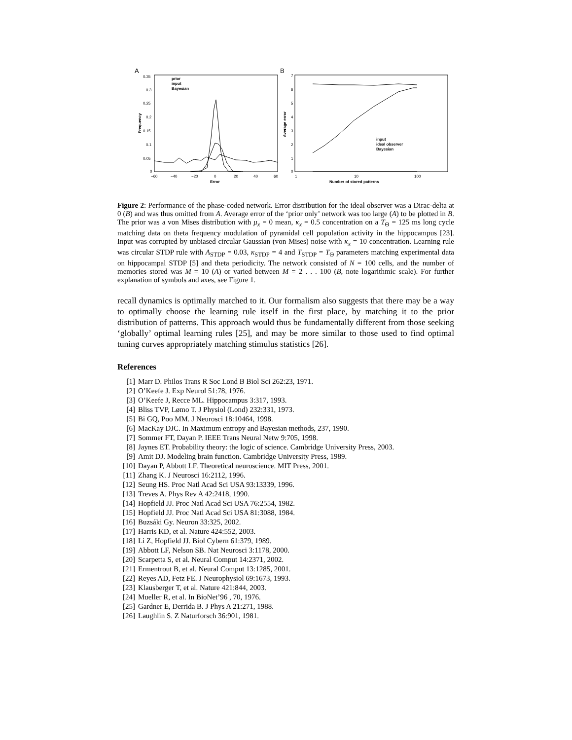A
0.35
0.3
0.25
0.2
0.15
0.1
0.05
0
−60
−40
−20
0
20
40
60
Error
Frequency
prior
input
Bayesian
B
7
6
5
4
3
2
1
0
1
10
100
Number of stored patterns
Average error
input
ideal observer
Bayesian
Figure 2: Performance of the phase-coded network. Error distribution for the ideal observer was a Dirac-delta at 0 (B) and was thus omitted from A. Average error of the ‘prior only’ network was too large (A) to be plotted in B. The prior was a von Mises distribution with μ<sub>x</sub> = 0 mean, κ<sub>x</sub> = 0.5 concentration on a T<sub>Θ</sub> = 125 ms long cycle matching data on theta frequency modulation of pyramidal cell population activity in the hippocampus [23]. Input was corrupted by unbiased circular Gaussian (von Mises) noise with κ<sub>x</sub> = 10 concentration. Learning rule was circular STDP rule with A<sub>STDP</sub> = 0.03, κ<sub>STDP</sub> = 4 and T<sub>STDP</sub> = T<sub>Θ</sub> parameters matching experimental data on hippocampal STDP [5] and theta periodicity. The network consisted of N = 100 cells, and the number of memories stored was M = 10 (A) or varied between M = 2 . . . 100 (B, note logarithmic scale). For further explanation of symbols and axes, see Figure 1.
recall dynamics is optimally matched to it. Our formalism also suggests that there may be a way to optimally choose the learning rule itself in the first place, by matching it to the prior distribution of patterns. This approach would thus be fundamentally different from those seeking ‘globally’ optimal learning rules [25], and may be more similar to those used to find optimal tuning curves appropriately matching stimulus statistics [26].
References
[1] Marr D. Philos Trans R Soc Lond B Biol Sci 262:23, 1971.
[2] O’Keefe J. Exp Neurol 51:78, 1976.
[3] O’Keefe J, Recce ML. Hippocampus 3:317, 1993.
[4] Bliss TVP, Lømo T. J Physiol (Lond) 232:331, 1973.
[5] Bi GQ, Poo MM. J Neurosci 18:10464, 1998.
[6] MacKay DJC. In Maximum entropy and Bayesian methods, 237, 1990.
[7] Sommer FT, Dayan P. IEEE Trans Neural Netw 9:705, 1998.
[8] Jaynes ET. Probability theory: the logic of science. Cambridge University Press, 2003.
[9] Amit DJ. Modeling brain function. Cambridge University Press, 1989.
[10] Dayan P, Abbott LF. Theoretical neuroscience. MIT Press, 2001.
[11] Zhang K. J Neurosci 16:2112, 1996.
[12] Seung HS. Proc Natl Acad Sci USA 93:13339, 1996.
[13] Treves A. Phys Rev A 42:2418, 1990.
[14] Hopfield JJ. Proc Natl Acad Sci USA 76:2554, 1982.
[15] Hopfield JJ. Proc Natl Acad Sci USA 81:3088, 1984.
[16] Buzsáki Gy. Neuron 33:325, 2002.
[17] Harris KD, et al. Nature 424:552, 2003.
[18] Li Z, Hopfield JJ. Biol Cybern 61:379, 1989.
[19] Abbott LF, Nelson SB. Nat Neurosci 3:1178, 2000.
[20] Scarpetta S, et al. Neural Comput 14:2371, 2002.
[21] Ermentrout B, et al. Neural Comput 13:1285, 2001.
[22] Reyes AD, Fetz FE. J Neurophysiol 69:1673, 1993.
[23] Klausberger T, et al. Nature 421:844, 2003.
[24] Mueller R, et al. In BioNet’96 , 70, 1976.
[25] Gardner E, Derrida B. J Phys A 21:271, 1988.
[26] Laughlin S. Z Naturforsch 36:901, 1981.